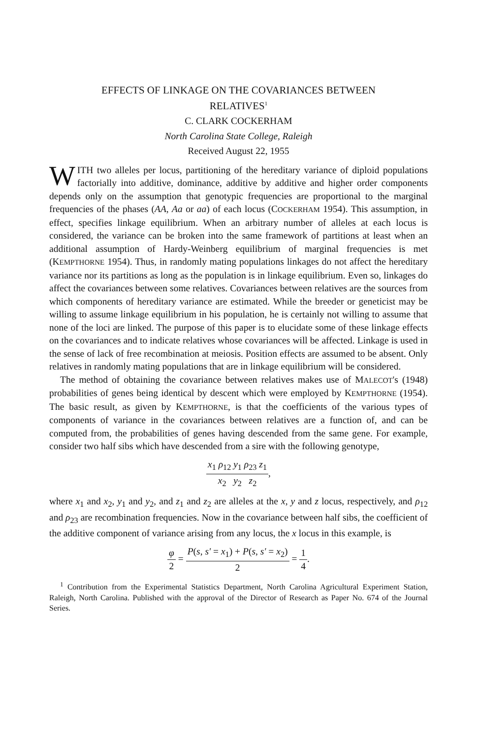EFFECTS OF LINKAGE ON THE COVARIANCES BETWEEN
RELATIVES<sup>1</sup>
C. CLARK COCKERHAM
North Carolina State College, Raleigh
Received August 22, 1955
WITH two alleles per locus, partitioning of the hereditary variance of diploid populations factorially into additive, dominance, additive by additive and higher order components depends only on the assumption that genotypic frequencies are proportional to the marginal frequencies of the phases (AA, Aa or aa) of each locus (COCKERHAM 1954). This assumption, in effect, specifies linkage equilibrium. When an arbitrary number of alleles at each locus is considered, the variance can be broken into the same framework of partitions at least when an additional assumption of Hardy-Weinberg equilibrium of marginal frequencies is met (KEMPTHORNE 1954). Thus, in randomly mating populations linkages do not affect the hereditary variance nor its partitions as long as the population is in linkage equilibrium. Even so, linkages do affect the covariances between some relatives. Covariances between relatives are the sources from which components of hereditary variance are estimated. While the breeder or geneticist may be willing to assume linkage equilibrium in his population, he is certainly not willing to assume that none of the loci are linked. The purpose of this paper is to elucidate some of these linkage effects on the covariances and to indicate relatives whose covariances will be affected. Linkage is used in the sense of lack of free recombination at meiosis. Position effects are assumed to be absent. Only relatives in randomly mating populations that are in linkage equilibrium will be considered.
The method of obtaining the covariance between relatives makes use of MALECOT's (1948) probabilities of genes being identical by descent which were employed by KEMPTHORNE (1954). The basic result, as given by KEMPTHORNE, is that the coefficients of the various types of components of variance in the covariances between relatives are a function of, and can be computed from, the probabilities of genes having descended from the same gene. For example, consider two half sibs which have descended from a sire with the following genotype,
x<sub>1</sub> ρ<sub>12</sub> y<sub>1</sub> ρ<sub>23</sub> z<sub>1</sub> x<sub>2</sub> y<sub>2</sub> z<sub>2</sub>,
where x<sub>1</sub> and x<sub>2</sub>, y<sub>1</sub> and y<sub>2</sub>, and z<sub>1</sub> and z<sub>2</sub> are alleles at the x, y and z locus, respectively, and ρ<sub>12</sub> and ρ<sub>23</sub> are recombination frequencies. Now in the covariance between half sibs, the coefficient of the additive component of variance arising from any locus, the x locus in this example, is
φ 2 = P(s, s' = x<sub>1</sub>) + P(s, s' = x<sub>2</sub>) 2 = 1 4.
<sup>1</sup> Contribution from the Experimental Statistics Department, North Carolina Agricultural Experiment Station, Raleigh, North Carolina. Published with the approval of the Director of Research as Paper No. 674 of the Journal Series.